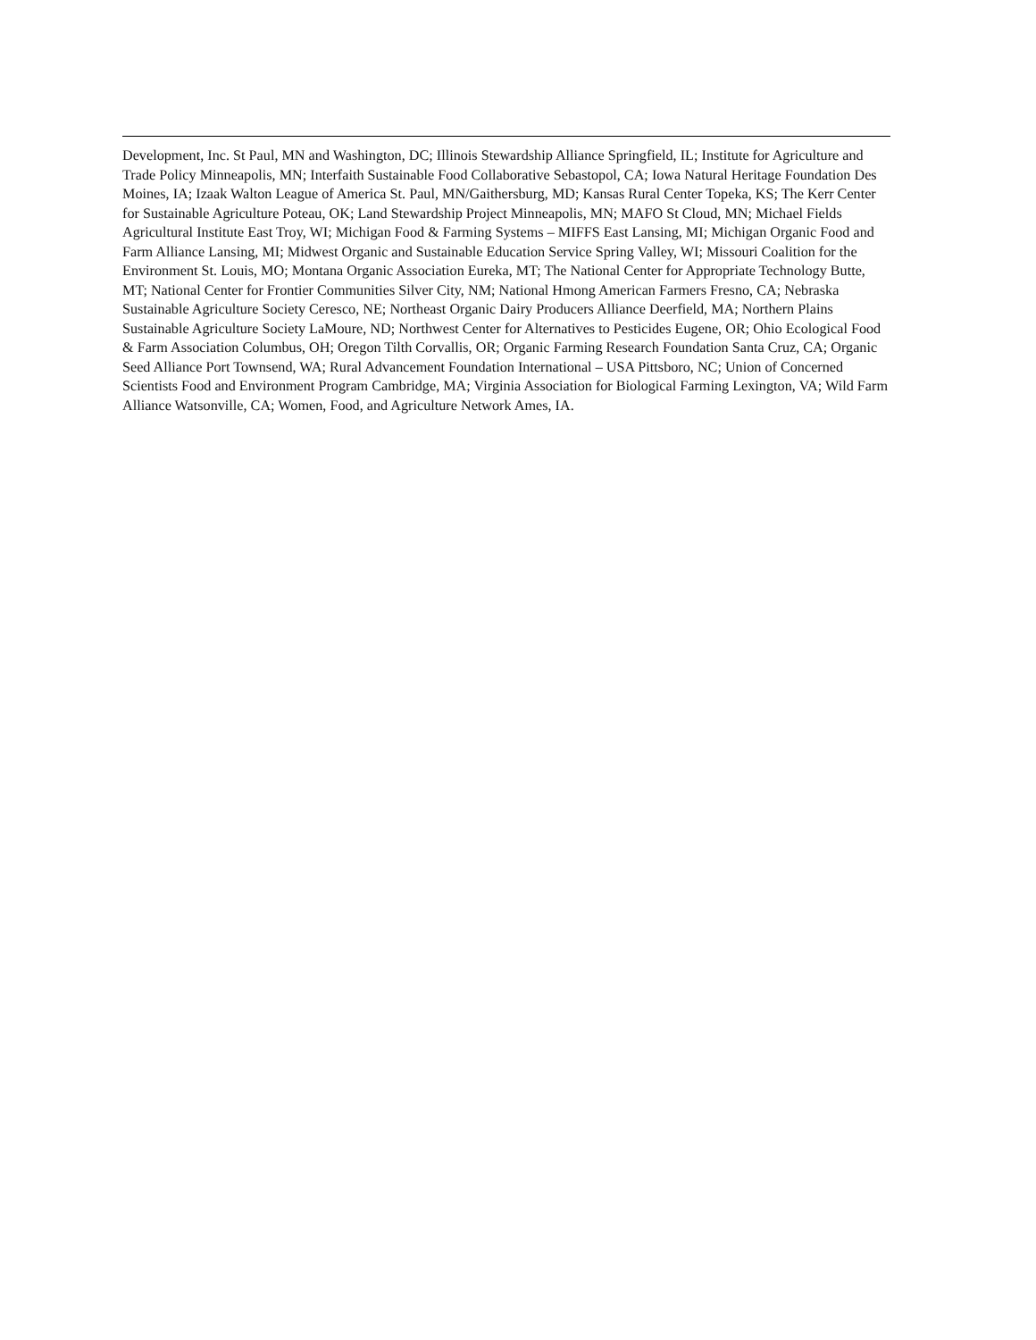Development, Inc. St Paul, MN and Washington, DC; Illinois Stewardship Alliance Springfield, IL; Institute for Agriculture and Trade Policy Minneapolis, MN; Interfaith Sustainable Food Collaborative Sebastopol, CA; Iowa Natural Heritage Foundation Des Moines, IA; Izaak Walton League of America St. Paul, MN/Gaithersburg, MD; Kansas Rural Center Topeka, KS; The Kerr Center for Sustainable Agriculture Poteau, OK; Land Stewardship Project Minneapolis, MN; MAFO St Cloud, MN; Michael Fields Agricultural Institute East Troy, WI; Michigan Food & Farming Systems – MIFFS East Lansing, MI; Michigan Organic Food and Farm Alliance Lansing, MI; Midwest Organic and Sustainable Education Service Spring Valley, WI; Missouri Coalition for the Environment St. Louis, MO; Montana Organic Association Eureka, MT; The National Center for Appropriate Technology Butte, MT; National Center for Frontier Communities Silver City, NM; National Hmong American Farmers Fresno, CA; Nebraska Sustainable Agriculture Society Ceresco, NE; Northeast Organic Dairy Producers Alliance Deerfield, MA; Northern Plains Sustainable Agriculture Society LaMoure, ND; Northwest Center for Alternatives to Pesticides Eugene, OR; Ohio Ecological Food & Farm Association Columbus, OH; Oregon Tilth Corvallis, OR; Organic Farming Research Foundation Santa Cruz, CA; Organic Seed Alliance Port Townsend, WA; Rural Advancement Foundation International – USA Pittsboro, NC; Union of Concerned Scientists Food and Environment Program Cambridge, MA; Virginia Association for Biological Farming Lexington, VA; Wild Farm Alliance Watsonville, CA; Women, Food, and Agriculture Network Ames, IA.